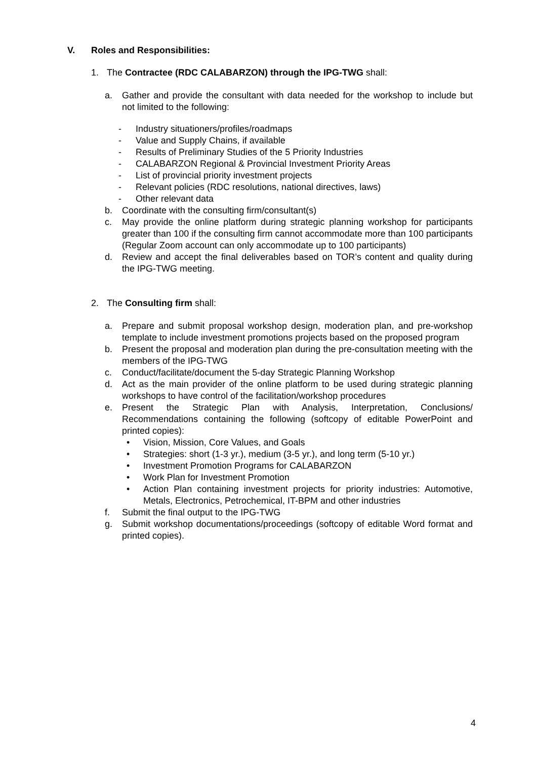V. Roles and Responsibilities:
1. The Contractee (RDC CALABARZON) through the IPG-TWG shall:
a. Gather and provide the consultant with data needed for the workshop to include but not limited to the following:
- Industry situationers/profiles/roadmaps
- Value and Supply Chains, if available
- Results of Preliminary Studies of the 5 Priority Industries
- CALABARZON Regional & Provincial Investment Priority Areas
- List of provincial priority investment projects
- Relevant policies (RDC resolutions, national directives, laws)
- Other relevant data
b. Coordinate with the consulting firm/consultant(s)
c. May provide the online platform during strategic planning workshop for participants greater than 100 if the consulting firm cannot accommodate more than 100 participants (Regular Zoom account can only accommodate up to 100 participants)
d. Review and accept the final deliverables based on TOR’s content and quality during the IPG-TWG meeting.
2. The Consulting firm shall:
a. Prepare and submit proposal workshop design, moderation plan, and pre-workshop template to include investment promotions projects based on the proposed program
b. Present the proposal and moderation plan during the pre-consultation meeting with the members of the IPG-TWG
c. Conduct/facilitate/document the 5-day Strategic Planning Workshop
d. Act as the main provider of the online platform to be used during strategic planning workshops to have control of the facilitation/workshop procedures
e. Present the Strategic Plan with Analysis, Interpretation, Conclusions/ Recommendations containing the following (softcopy of editable PowerPoint and printed copies):
• Vision, Mission, Core Values, and Goals
• Strategies: short (1-3 yr.), medium (3-5 yr.), and long term (5-10 yr.)
• Investment Promotion Programs for CALABARZON
• Work Plan for Investment Promotion
• Action Plan containing investment projects for priority industries: Automotive, Metals, Electronics, Petrochemical, IT-BPM and other industries
f. Submit the final output to the IPG-TWG
g. Submit workshop documentations/proceedings (softcopy of editable Word format and printed copies).
4